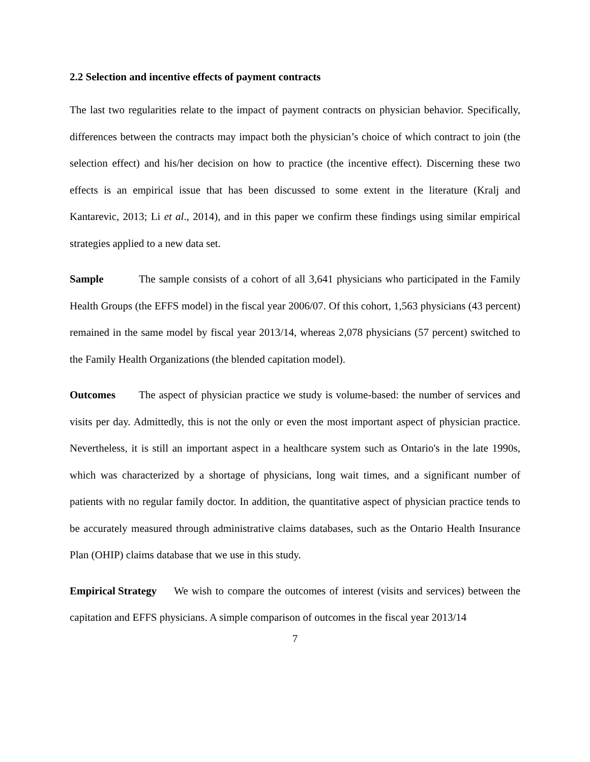2.2 Selection and incentive effects of payment contracts
The last two regularities relate to the impact of payment contracts on physician behavior. Specifically, differences between the contracts may impact both the physician’s choice of which contract to join (the selection effect) and his/her decision on how to practice (the incentive effect). Discerning these two effects is an empirical issue that has been discussed to some extent in the literature (Kralj and Kantarevic, 2013; Li et al., 2014), and in this paper we confirm these findings using similar empirical strategies applied to a new data set.
Sample The sample consists of a cohort of all 3,641 physicians who participated in the Family Health Groups (the EFFS model) in the fiscal year 2006/07. Of this cohort, 1,563 physicians (43 percent) remained in the same model by fiscal year 2013/14, whereas 2,078 physicians (57 percent) switched to the Family Health Organizations (the blended capitation model).
Outcomes The aspect of physician practice we study is volume-based: the number of services and visits per day. Admittedly, this is not the only or even the most important aspect of physician practice. Nevertheless, it is still an important aspect in a healthcare system such as Ontario's in the late 1990s, which was characterized by a shortage of physicians, long wait times, and a significant number of patients with no regular family doctor. In addition, the quantitative aspect of physician practice tends to be accurately measured through administrative claims databases, such as the Ontario Health Insurance Plan (OHIP) claims database that we use in this study.
Empirical Strategy We wish to compare the outcomes of interest (visits and services) between the capitation and EFFS physicians. A simple comparison of outcomes in the fiscal year 2013/14
7